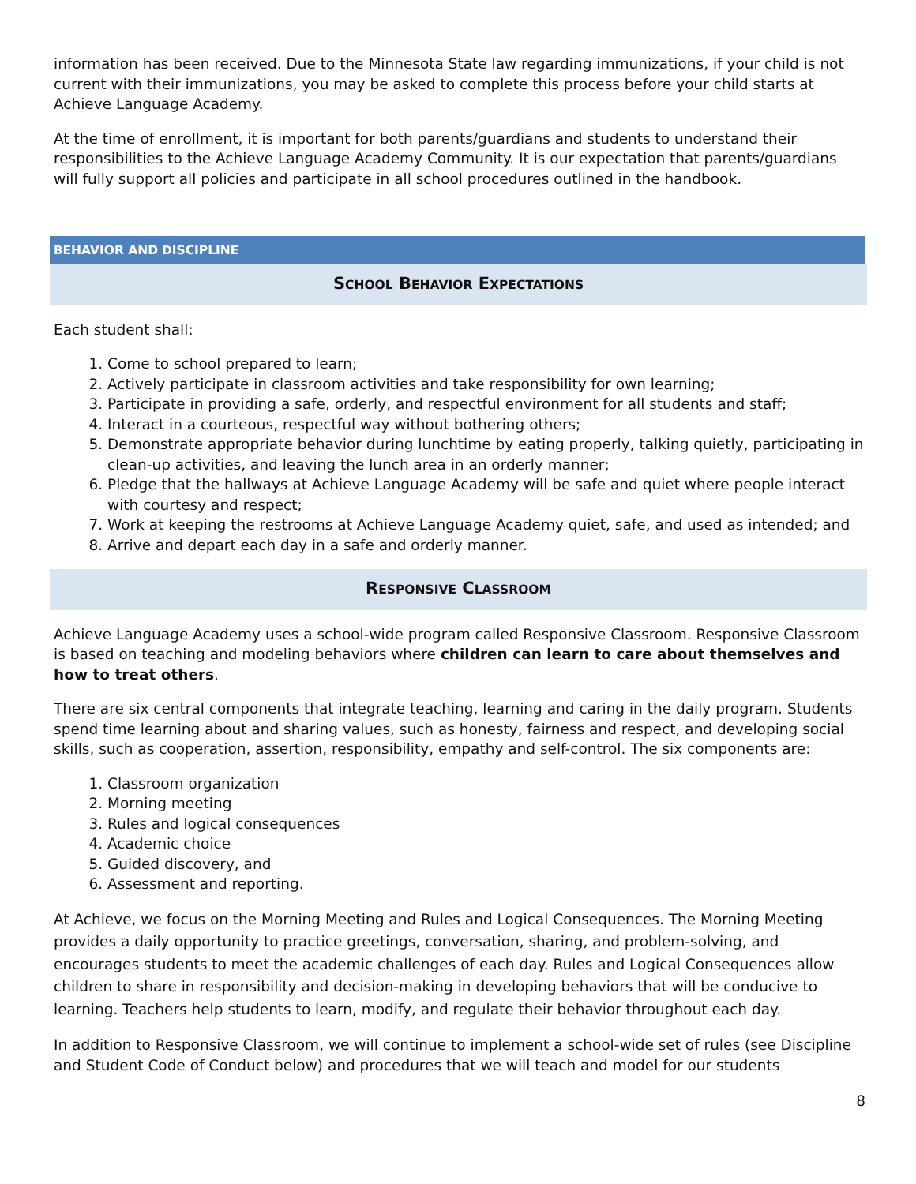information has been received. Due to the Minnesota State law regarding immunizations, if your child is not current with their immunizations, you may be asked to complete this process before your child starts at Achieve Language Academy.
At the time of enrollment, it is important for both parents/guardians and students to understand their responsibilities to the Achieve Language Academy Community. It is our expectation that parents/guardians will fully support all policies and participate in all school procedures outlined in the handbook.
BEHAVIOR AND DISCIPLINE
SCHOOL BEHAVIOR EXPECTATIONS
Each student shall:
1. Come to school prepared to learn;
2. Actively participate in classroom activities and take responsibility for own learning;
3. Participate in providing a safe, orderly, and respectful environment for all students and staff;
4. Interact in a courteous, respectful way without bothering others;
5. Demonstrate appropriate behavior during lunchtime by eating properly, talking quietly, participating in clean-up activities, and leaving the lunch area in an orderly manner;
6. Pledge that the hallways at Achieve Language Academy will be safe and quiet where people interact with courtesy and respect;
7. Work at keeping the restrooms at Achieve Language Academy quiet, safe, and used as intended; and
8. Arrive and depart each day in a safe and orderly manner.
RESPONSIVE CLASSROOM
Achieve Language Academy uses a school-wide program called Responsive Classroom. Responsive Classroom is based on teaching and modeling behaviors where children can learn to care about themselves and how to treat others.
There are six central components that integrate teaching, learning and caring in the daily program. Students spend time learning about and sharing values, such as honesty, fairness and respect, and developing social skills, such as cooperation, assertion, responsibility, empathy and self-control. The six components are:
1. Classroom organization
2. Morning meeting
3. Rules and logical consequences
4. Academic choice
5. Guided discovery, and
6. Assessment and reporting.
At Achieve, we focus on the Morning Meeting and Rules and Logical Consequences. The Morning Meeting provides a daily opportunity to practice greetings, conversation, sharing, and problem-solving, and encourages students to meet the academic challenges of each day. Rules and Logical Consequences allow children to share in responsibility and decision-making in developing behaviors that will be conducive to learning. Teachers help students to learn, modify, and regulate their behavior throughout each day.
In addition to Responsive Classroom, we will continue to implement a school-wide set of rules (see Discipline and Student Code of Conduct below) and procedures that we will teach and model for our students
8